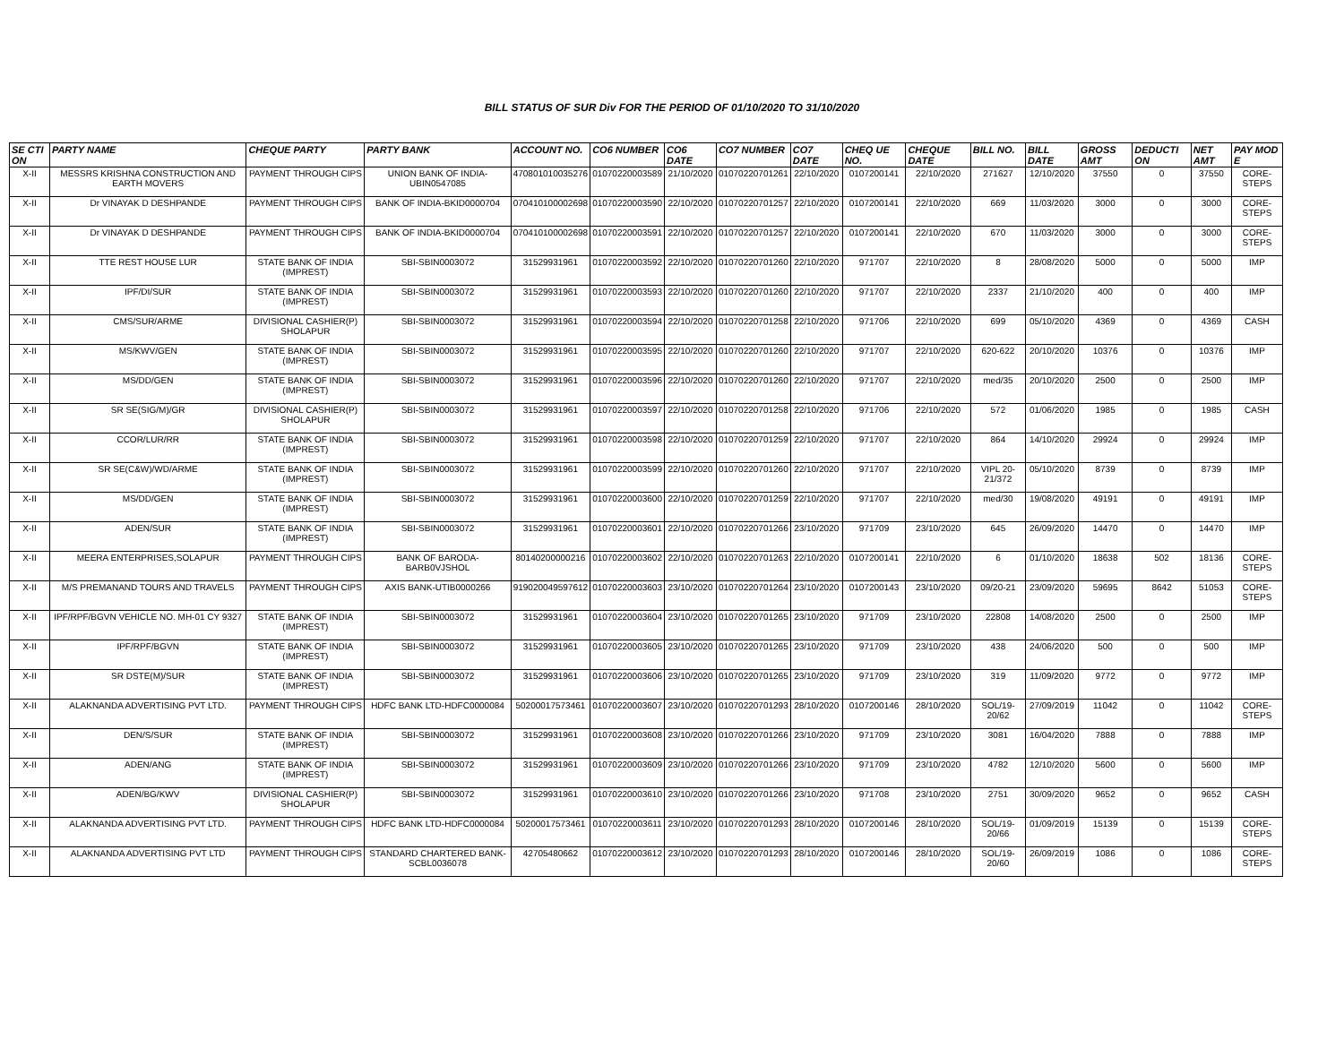BILL STATUS OF SUR Div FOR THE PERIOD OF 01/10/2020 TO 31/10/2020
| SE CTI ON | PARTY NAME | CHEQUE PARTY | PARTY BANK | ACCOUNT NO. | CO6 NUMBER | CO6 DATE | CO7 NUMBER | CO7 DATE | CHEQ UE NO. | CHEQUE DATE | BILL NO. | BILL DATE | GROSS AMT | DEDUCTI ON | NET AMT | PAY MOD E |
| --- | --- | --- | --- | --- | --- | --- | --- | --- | --- | --- | --- | --- | --- | --- | --- | --- |
| X-II | MESSRS KRISHNA CONSTRUCTION AND EARTH MOVERS | PAYMENT THROUGH CIPS | UNION BANK OF INDIA-UBIN0547085 | 470801010035276 | 01070220003589 | 21/10/2020 | 01070220701261 | 22/10/2020 | 0107200141 | 22/10/2020 | 271627 | 12/10/2020 | 37550 | 0 | 37550 | CORE-STEPS |
| X-II | Dr VINAYAK D DESHPANDE | PAYMENT THROUGH CIPS | BANK OF INDIA-BKID0000704 | 070410100002698 | 01070220003590 | 22/10/2020 | 01070220701257 | 22/10/2020 | 0107200141 | 22/10/2020 | 669 | 11/03/2020 | 3000 | 0 | 3000 | CORE-STEPS |
| X-II | Dr VINAYAK D DESHPANDE | PAYMENT THROUGH CIPS | BANK OF INDIA-BKID0000704 | 070410100002698 | 01070220003591 | 22/10/2020 | 01070220701257 | 22/10/2020 | 0107200141 | 22/10/2020 | 670 | 11/03/2020 | 3000 | 0 | 3000 | CORE-STEPS |
| X-II | TTE REST HOUSE LUR | STATE BANK OF INDIA (IMPREST) | SBI-SBIN0003072 | 31529931961 | 01070220003592 | 22/10/2020 | 01070220701260 | 22/10/2020 | 971707 | 22/10/2020 | 8 | 28/08/2020 | 5000 | 0 | 5000 | IMP |
| X-II | IPF/DI/SUR | STATE BANK OF INDIA (IMPREST) | SBI-SBIN0003072 | 31529931961 | 01070220003593 | 22/10/2020 | 01070220701260 | 22/10/2020 | 971707 | 22/10/2020 | 2337 | 21/10/2020 | 400 | 0 | 400 | IMP |
| X-II | CMS/SUR/ARME | DIVISIONAL CASHIER(P) SHOLAPUR | SBI-SBIN0003072 | 31529931961 | 01070220003594 | 22/10/2020 | 01070220701258 | 22/10/2020 | 971706 | 22/10/2020 | 699 | 05/10/2020 | 4369 | 0 | 4369 | CASH |
| X-II | MS/KWV/GEN | STATE BANK OF INDIA (IMPREST) | SBI-SBIN0003072 | 31529931961 | 01070220003595 | 22/10/2020 | 01070220701260 | 22/10/2020 | 971707 | 22/10/2020 | 620-622 | 20/10/2020 | 10376 | 0 | 10376 | IMP |
| X-II | MS/DD/GEN | STATE BANK OF INDIA (IMPREST) | SBI-SBIN0003072 | 31529931961 | 01070220003596 | 22/10/2020 | 01070220701260 | 22/10/2020 | 971707 | 22/10/2020 | med/35 | 20/10/2020 | 2500 | 0 | 2500 | IMP |
| X-II | SR SE(SIG/M)/GR | DIVISIONAL CASHIER(P) SHOLAPUR | SBI-SBIN0003072 | 31529931961 | 01070220003597 | 22/10/2020 | 01070220701258 | 22/10/2020 | 971706 | 22/10/2020 | 572 | 01/06/2020 | 1985 | 0 | 1985 | CASH |
| X-II | CCOR/LUR/RR | STATE BANK OF INDIA (IMPREST) | SBI-SBIN0003072 | 31529931961 | 01070220003598 | 22/10/2020 | 01070220701259 | 22/10/2020 | 971707 | 22/10/2020 | 864 | 14/10/2020 | 29924 | 0 | 29924 | IMP |
| X-II | SR SE(C&W)/WD/ARME | STATE BANK OF INDIA (IMPREST) | SBI-SBIN0003072 | 31529931961 | 01070220003599 | 22/10/2020 | 01070220701260 | 22/10/2020 | 971707 | 22/10/2020 | VIPL 20-21/372 | 05/10/2020 | 8739 | 0 | 8739 | IMP |
| X-II | MS/DD/GEN | STATE BANK OF INDIA (IMPREST) | SBI-SBIN0003072 | 31529931961 | 01070220003600 | 22/10/2020 | 01070220701259 | 22/10/2020 | 971707 | 22/10/2020 | med/30 | 19/08/2020 | 49191 | 0 | 49191 | IMP |
| X-II | ADEN/SUR | STATE BANK OF INDIA (IMPREST) | SBI-SBIN0003072 | 31529931961 | 01070220003601 | 22/10/2020 | 01070220701266 | 23/10/2020 | 971709 | 23/10/2020 | 645 | 26/09/2020 | 14470 | 0 | 14470 | IMP |
| X-II | MEERA ENTERPRISES,SOLAPUR | PAYMENT THROUGH CIPS | BANK OF BARODA-BARB0VJSHOL | 80140200000216 | 01070220003602 | 22/10/2020 | 01070220701263 | 22/10/2020 | 0107200141 | 22/10/2020 | 6 | 01/10/2020 | 18638 | 502 | 18136 | CORE-STEPS |
| X-II | M/S PREMANAND TOURS AND TRAVELS | PAYMENT THROUGH CIPS | AXIS BANK-UTIB0000266 | 919020049597612 | 01070220003603 | 23/10/2020 | 01070220701264 | 23/10/2020 | 0107200143 | 23/10/2020 | 09/20-21 | 23/09/2020 | 59695 | 8642 | 51053 | CORE-STEPS |
| X-II | IPF/RPF/BGVN VEHICLE NO. MH-01 CY 9327 | STATE BANK OF INDIA (IMPREST) | SBI-SBIN0003072 | 31529931961 | 01070220003604 | 23/10/2020 | 01070220701265 | 23/10/2020 | 971709 | 23/10/2020 | 22808 | 14/08/2020 | 2500 | 0 | 2500 | IMP |
| X-II | IPF/RPF/BGVN | STATE BANK OF INDIA (IMPREST) | SBI-SBIN0003072 | 31529931961 | 01070220003605 | 23/10/2020 | 01070220701265 | 23/10/2020 | 971709 | 23/10/2020 | 438 | 24/06/2020 | 500 | 0 | 500 | IMP |
| X-II | SR DSTE(M)/SUR | STATE BANK OF INDIA (IMPREST) | SBI-SBIN0003072 | 31529931961 | 01070220003606 | 23/10/2020 | 01070220701265 | 23/10/2020 | 971709 | 23/10/2020 | 319 | 11/09/2020 | 9772 | 0 | 9772 | IMP |
| X-II | ALAKNANDA ADVERTISING PVT LTD. | PAYMENT THROUGH CIPS | HDFC BANK LTD-HDFC0000084 | 50200017573461 | 01070220003607 | 23/10/2020 | 01070220701293 | 28/10/2020 | 0107200146 | 28/10/2020 | SOL/19-20/62 | 27/09/2019 | 11042 | 0 | 11042 | CORE-STEPS |
| X-II | DEN/S/SUR | STATE BANK OF INDIA (IMPREST) | SBI-SBIN0003072 | 31529931961 | 01070220003608 | 23/10/2020 | 01070220701266 | 23/10/2020 | 971709 | 23/10/2020 | 3081 | 16/04/2020 | 7888 | 0 | 7888 | IMP |
| X-II | ADEN/ANG | STATE BANK OF INDIA (IMPREST) | SBI-SBIN0003072 | 31529931961 | 01070220003609 | 23/10/2020 | 01070220701266 | 23/10/2020 | 971709 | 23/10/2020 | 4782 | 12/10/2020 | 5600 | 0 | 5600 | IMP |
| X-II | ADEN/BG/KWV | DIVISIONAL CASHIER(P) SHOLAPUR | SBI-SBIN0003072 | 31529931961 | 01070220003610 | 23/10/2020 | 01070220701266 | 23/10/2020 | 971708 | 23/10/2020 | 2751 | 30/09/2020 | 9652 | 0 | 9652 | CASH |
| X-II | ALAKNANDA ADVERTISING PVT LTD. | PAYMENT THROUGH CIPS | HDFC BANK LTD-HDFC0000084 | 50200017573461 | 01070220003611 | 23/10/2020 | 01070220701293 | 28/10/2020 | 0107200146 | 28/10/2020 | SOL/19-20/66 | 01/09/2019 | 15139 | 0 | 15139 | CORE-STEPS |
| X-II | ALAKNANDA ADVERTISING PVT LTD | PAYMENT THROUGH CIPS | STANDARD CHARTERED BANK-SCBL0036078 | 42705480662 | 01070220003612 | 23/10/2020 | 01070220701293 | 28/10/2020 | 0107200146 | 28/10/2020 | SOL/19-20/60 | 26/09/2019 | 1086 | 0 | 1086 | CORE-STEPS |